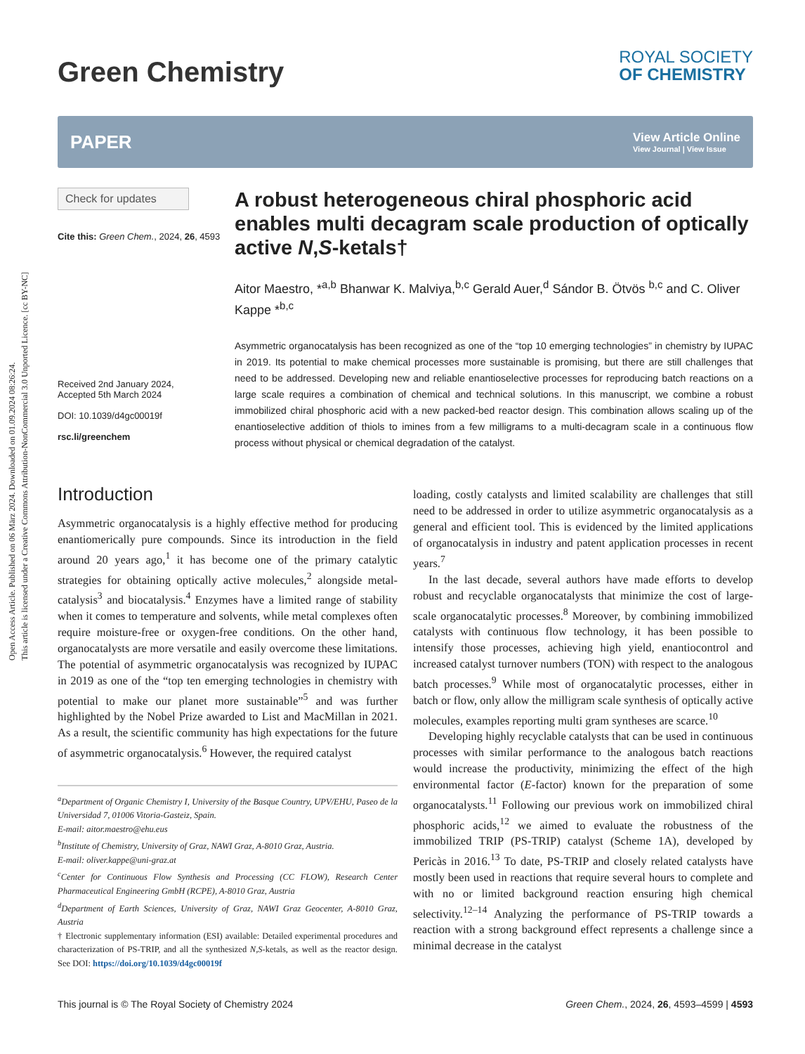Open Access Article. Published on 06 März 2024. Downloaded on 01.09.2024 08:26:24.
This article is licensed under a Creative Commons Attribution-NonCommercial 3.0 Unported Licence. [cc BY-NC]
Green Chemistry
ROYAL SOCIETY
OF CHEMISTRY
PAPER
View Article Online
View Journal | View Issue
Check for updates
Cite this: Green Chem., 2024, 26, 4593
Received 2nd January 2024,
Accepted 5th March 2024
DOI: 10.1039/d4gc00019f
rsc.li/greenchem
A robust heterogeneous chiral phosphoric acid enables multi decagram scale production of optically active N,S-ketals†
Aitor Maestro, *<sup>a,b</sup> Bhanwar K. Malviya,<sup>b,c</sup> Gerald Auer,<sup>d</sup> Sándor B. Ötvös <sup>b,c</sup> and C. Oliver Kappe *<sup>b,c</sup>
Asymmetric organocatalysis has been recognized as one of the “top 10 emerging technologies” in chemistry by IUPAC in 2019. Its potential to make chemical processes more sustainable is promising, but there are still challenges that need to be addressed. Developing new and reliable enantioselective processes for reproducing batch reactions on a large scale requires a combination of chemical and technical solutions. In this manuscript, we combine a robust immobilized chiral phosphoric acid with a new packed-bed reactor design. This combination allows scaling up of the enantioselective addition of thiols to imines from a few milligrams to a multi-decagram scale in a continuous flow process without physical or chemical degradation of the catalyst.
Introduction
Asymmetric organocatalysis is a highly effective method for producing enantiomerically pure compounds. Since its introduction in the field around 20 years ago,<sup>1</sup> it has become one of the primary catalytic strategies for obtaining optically active molecules,<sup>2</sup> alongside metal-catalysis<sup>3</sup> and biocatalysis.<sup>4</sup> Enzymes have a limited range of stability when it comes to temperature and solvents, while metal complexes often require moisture-free or oxygen-free conditions. On the other hand, organocatalysts are more versatile and easily overcome these limitations. The potential of asymmetric organocatalysis was recognized by IUPAC in 2019 as one of the “top ten emerging technologies in chemistry with potential to make our planet more sustainable”<sup>5</sup> and was further highlighted by the Nobel Prize awarded to List and MacMillan in 2021. As a result, the scientific community has high expectations for the future of asymmetric organocatalysis.<sup>6</sup> However, the required catalyst
<sup>a</sup> Department of Organic Chemistry I, University of the Basque Country, UPV/EHU, Paseo de la Universidad 7, 01006 Vitoria-Gasteiz, Spain.
E-mail: aitor.maestro@ehu.eus
<sup>b</sup> Institute of Chemistry, University of Graz, NAWI Graz, A-8010 Graz, Austria.
E-mail: oliver.kappe@uni-graz.at
<sup>c</sup> Center for Continuous Flow Synthesis and Processing (CC FLOW), Research Center Pharmaceutical Engineering GmbH (RCPE), A-8010 Graz, Austria
<sup>d</sup> Department of Earth Sciences, University of Graz, NAWI Graz Geocenter, A-8010 Graz, Austria
† Electronic supplementary information (ESI) available: Detailed experimental procedures and characterization of PS-TRIP, and all the synthesized N,S-ketals, as well as the reactor design. See DOI: https://doi.org/10.1039/d4gc00019f
loading, costly catalysts and limited scalability are challenges that still need to be addressed in order to utilize asymmetric organocatalysis as a general and efficient tool. This is evidenced by the limited applications of organocatalysis in industry and patent application processes in recent years.<sup>7</sup>
In the last decade, several authors have made efforts to develop robust and recyclable organocatalysts that minimize the cost of large-scale organocatalytic processes.<sup>8</sup> Moreover, by combining immobilized catalysts with continuous flow technology, it has been possible to intensify those processes, achieving high yield, enantiocontrol and increased catalyst turnover numbers (TON) with respect to the analogous batch processes.<sup>9</sup> While most of organocatalytic processes, either in batch or flow, only allow the milligram scale synthesis of optically active molecules, examples reporting multi gram syntheses are scarce.<sup>10</sup>
Developing highly recyclable catalysts that can be used in continuous processes with similar performance to the analogous batch reactions would increase the productivity, minimizing the effect of the high environmental factor (E-factor) known for the preparation of some organocatalysts.<sup>11</sup> Following our previous work on immobilized chiral phosphoric acids,<sup>12</sup> we aimed to evaluate the robustness of the immobilized TRIP (PS-TRIP) catalyst (Scheme 1A), developed by Pericàs in 2016.<sup>13</sup> To date, PS-TRIP and closely related catalysts have mostly been used in reactions that require several hours to complete and with no or limited background reaction ensuring high chemical selectivity.<sup>12–14</sup> Analyzing the performance of PS-TRIP towards a reaction with a strong background effect represents a challenge since a minimal decrease in the catalyst
This journal is © The Royal Society of Chemistry 2024 Green Chem., 2024, 26, 4593–4599 | 4593